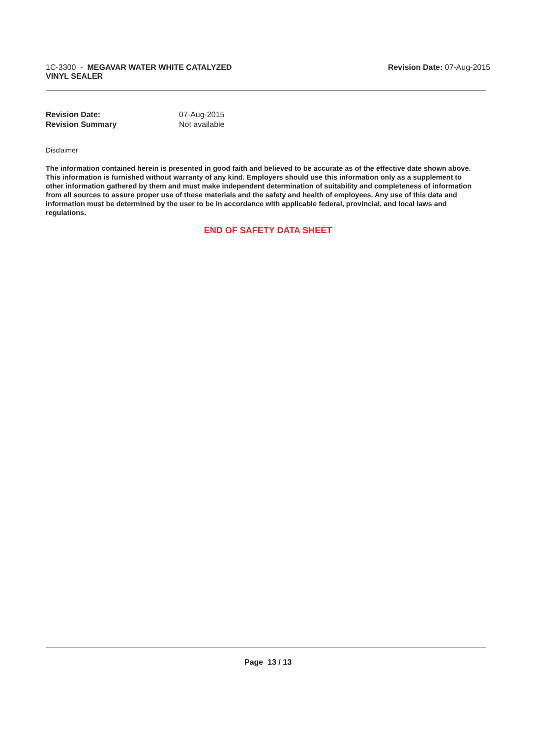1C-3300 - MEGAVAR WATER WHITE CATALYZED
VINYL SEALER
Revision Date: 07-Aug-2015
Revision Date: 07-Aug-2015
Revision Summary Not available
Disclaimer
The information contained herein is presented in good faith and believed to be accurate as of the effective date shown above. This information is furnished without warranty of any kind. Employers should use this information only as a supplement to other information gathered by them and must make independent determination of suitability and completeness of information from all sources to assure proper use of these materials and the safety and health of employees. Any use of this data and information must be determined by the user to be in accordance with applicable federal, provincial, and local laws and regulations.
END OF SAFETY DATA SHEET
Page 13 / 13